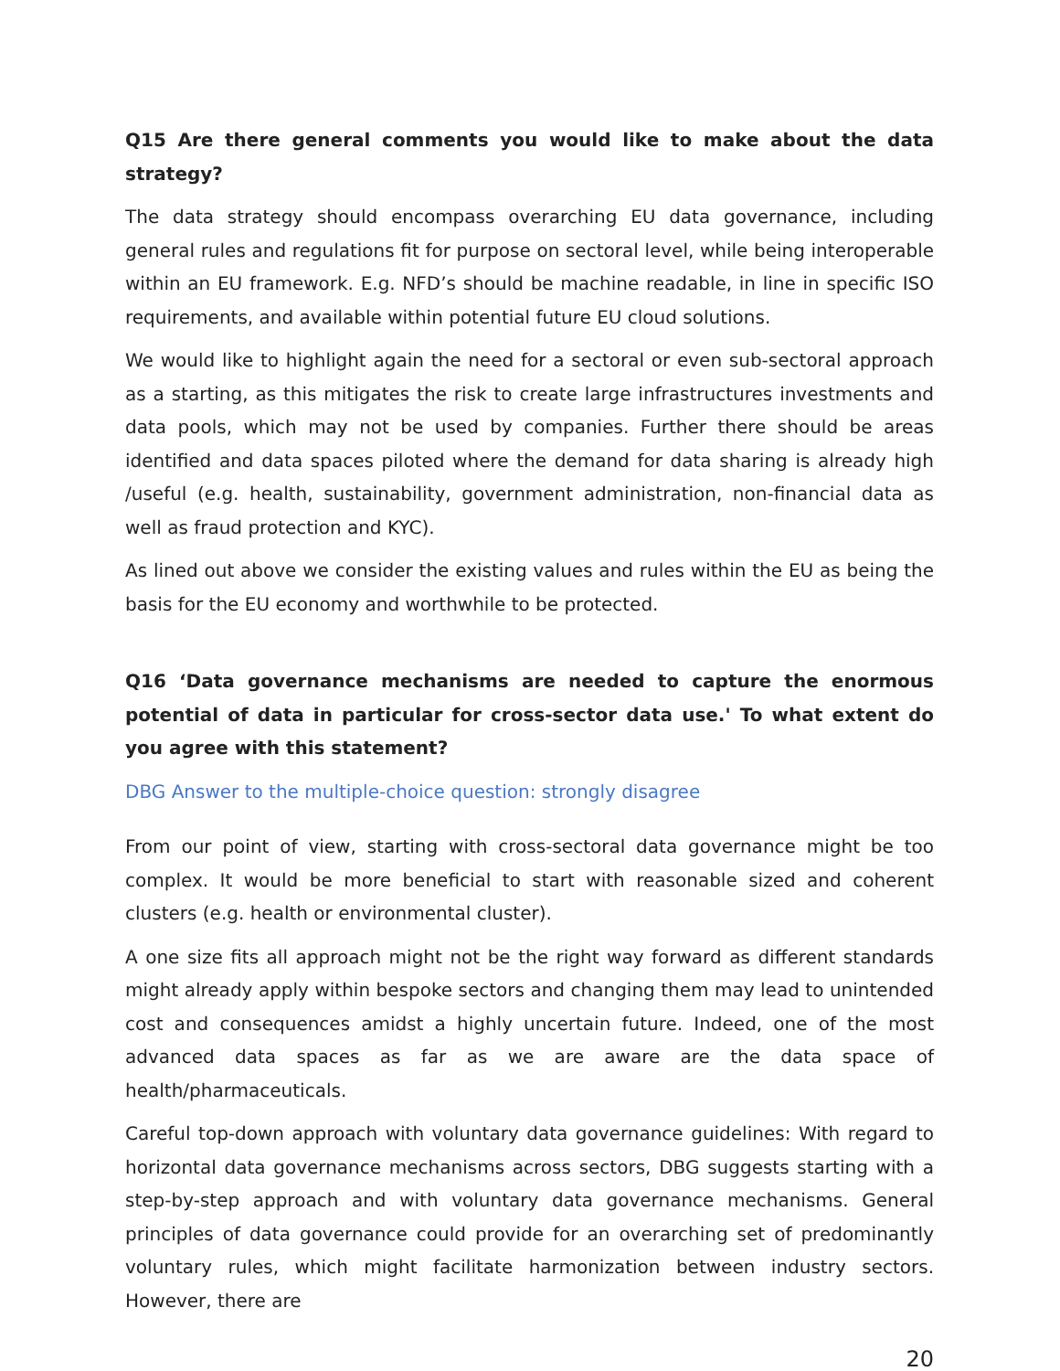Q15 Are there general comments you would like to make about the data strategy?
The data strategy should encompass overarching EU data governance, including general rules and regulations fit for purpose on sectoral level, while being interoperable within an EU framework. E.g. NFD’s should be machine readable, in line in specific ISO requirements, and available within potential future EU cloud solutions.
We would like to highlight again the need for a sectoral or even sub-sectoral approach as a starting, as this mitigates the risk to create large infrastructures investments and data pools, which may not be used by companies. Further there should be areas identified and data spaces piloted where the demand for data sharing is already high /useful (e.g. health, sustainability, government administration, non-financial data as well as fraud protection and KYC).
As lined out above we consider the existing values and rules within the EU as being the basis for the EU economy and worthwhile to be protected.
Q16 ‘Data governance mechanisms are needed to capture the enormous potential of data in particular for cross-sector data use.' To what extent do you agree with this statement?
DBG Answer to the multiple-choice question: strongly disagree
From our point of view, starting with cross-sectoral data governance might be too complex. It would be more beneficial to start with reasonable sized and coherent clusters (e.g. health or environmental cluster).
A one size fits all approach might not be the right way forward as different standards might already apply within bespoke sectors and changing them may lead to unintended cost and consequences amidst a highly uncertain future. Indeed, one of the most advanced data spaces as far as we are aware are the data space of health/pharmaceuticals.
Careful top-down approach with voluntary data governance guidelines: With regard to horizontal data governance mechanisms across sectors, DBG suggests starting with a step-by-step approach and with voluntary data governance mechanisms. General principles of data governance could provide for an overarching set of predominantly voluntary rules, which might facilitate harmonization between industry sectors. However, there are
20